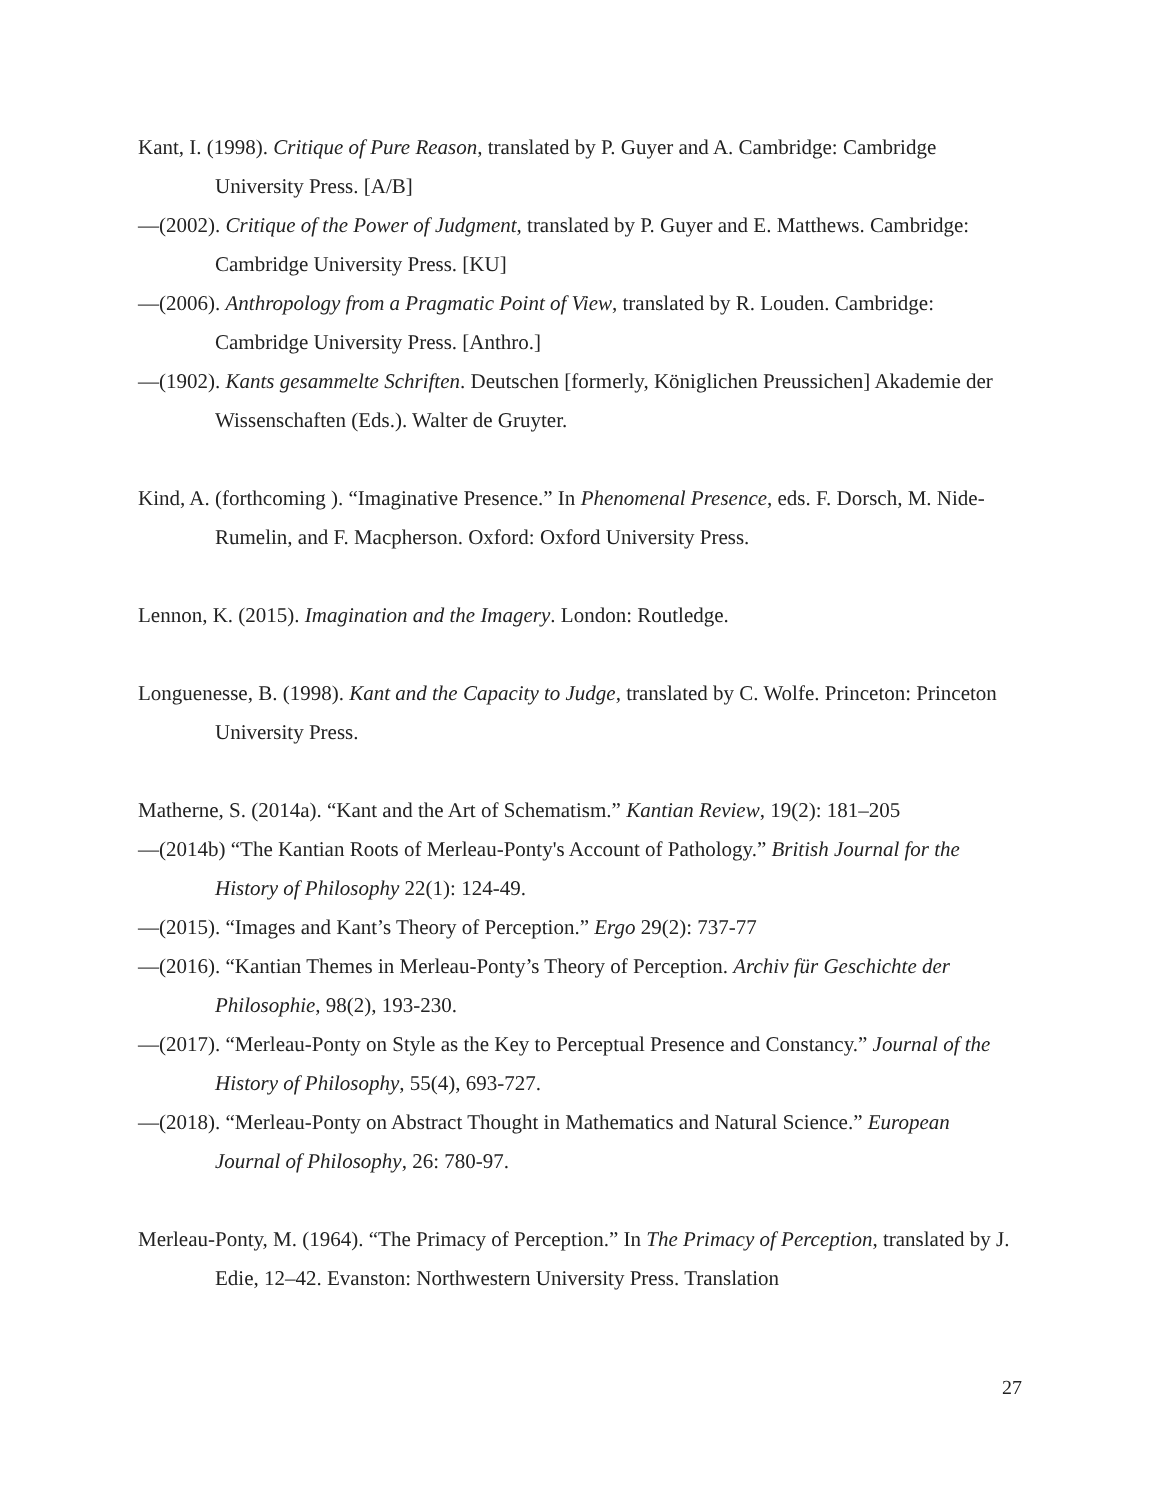Kant, I. (1998). Critique of Pure Reason, translated by P. Guyer and A. Cambridge: Cambridge University Press. [A/B]
—(2002). Critique of the Power of Judgment, translated by P. Guyer and E. Matthews. Cambridge: Cambridge University Press. [KU]
—(2006). Anthropology from a Pragmatic Point of View, translated by R. Louden. Cambridge: Cambridge University Press. [Anthro.]
—(1902). Kants gesammelte Schriften. Deutschen [formerly, Königlichen Preussichen] Akademie der Wissenschaften (Eds.). Walter de Gruyter.
Kind, A. (forthcoming ). “Imaginative Presence.” In Phenomenal Presence, eds. F. Dorsch, M. Nide-Rumelin, and F. Macpherson. Oxford: Oxford University Press.
Lennon, K. (2015). Imagination and the Imagery. London: Routledge.
Longuenesse, B. (1998). Kant and the Capacity to Judge, translated by C. Wolfe. Princeton: Princeton University Press.
Matherne, S. (2014a). “Kant and the Art of Schematism.” Kantian Review, 19(2): 181–205
—(2014b) “The Kantian Roots of Merleau-Ponty's Account of Pathology.” British Journal for the History of Philosophy 22(1): 124-49.
—(2015). “Images and Kant’s Theory of Perception.” Ergo 29(2): 737-77
—(2016). “Kantian Themes in Merleau-Ponty’s Theory of Perception. Archiv für Geschichte der Philosophie, 98(2), 193-230.
—(2017). “Merleau-Ponty on Style as the Key to Perceptual Presence and Constancy.” Journal of the History of Philosophy, 55(4), 693-727.
—(2018). “Merleau-Ponty on Abstract Thought in Mathematics and Natural Science.” European Journal of Philosophy, 26: 780-97.
Merleau-Ponty, M. (1964). “The Primacy of Perception.” In The Primacy of Perception, translated by J. Edie, 12–42. Evanston: Northwestern University Press. Translation
27